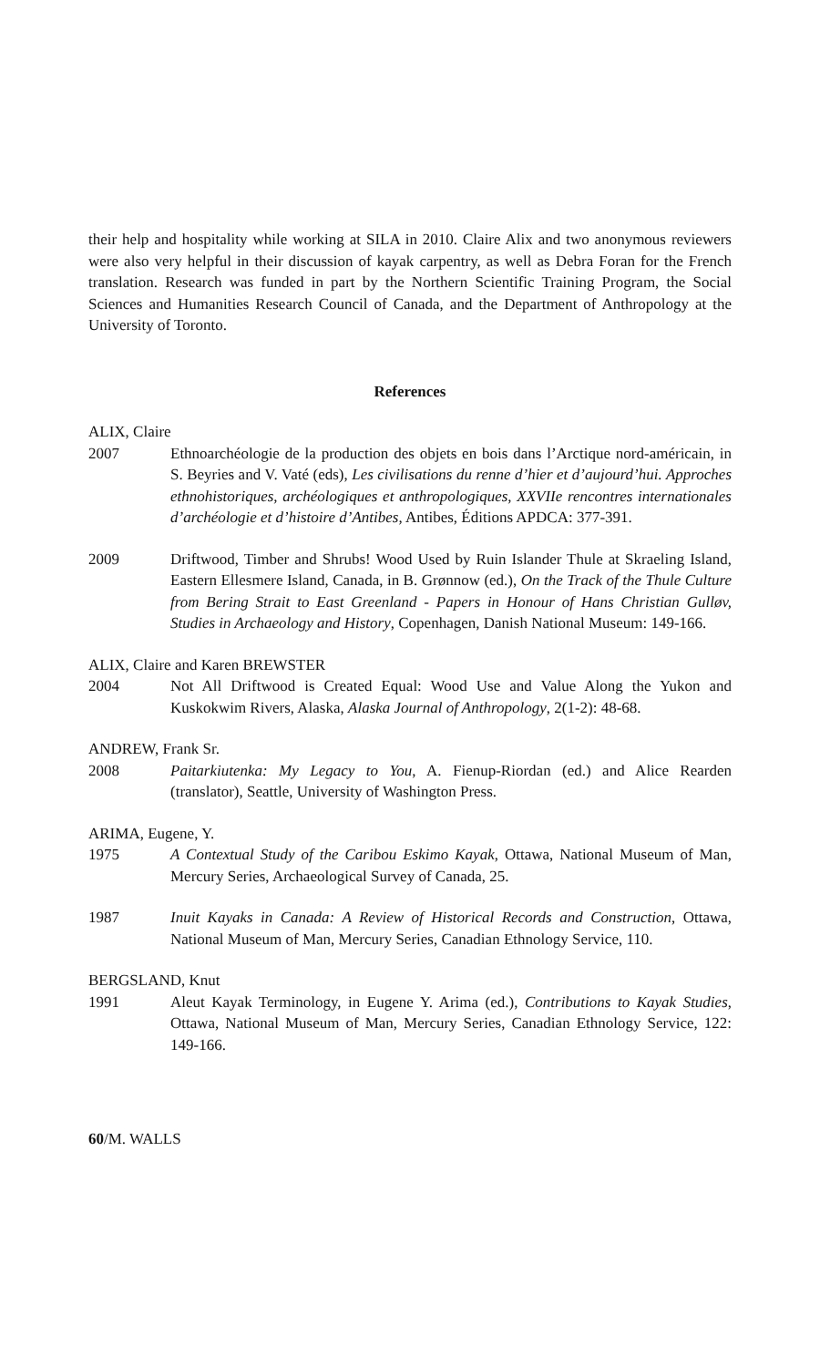their help and hospitality while working at SILA in 2010. Claire Alix and two anonymous reviewers were also very helpful in their discussion of kayak carpentry, as well as Debra Foran for the French translation. Research was funded in part by the Northern Scientific Training Program, the Social Sciences and Humanities Research Council of Canada, and the Department of Anthropology at the University of Toronto.
References
ALIX, Claire
2007 Ethnoarchéologie de la production des objets en bois dans l’Arctique nord-américain, in S. Beyries and V. Vaté (eds), Les civilisations du renne d’hier et d’aujourd’hui. Approches ethnohistoriques, archéologiques et anthropologiques, XXVIIe rencontres internationales d’archéologie et d’histoire d’Antibes, Antibes, Éditions APDCA: 377-391.
2009 Driftwood, Timber and Shrubs! Wood Used by Ruin Islander Thule at Skraeling Island, Eastern Ellesmere Island, Canada, in B. Grønnow (ed.), On the Track of the Thule Culture from Bering Strait to East Greenland - Papers in Honour of Hans Christian Gulløv, Studies in Archaeology and History, Copenhagen, Danish National Museum: 149-166.
ALIX, Claire and Karen BREWSTER
2004 Not All Driftwood is Created Equal: Wood Use and Value Along the Yukon and Kuskokwim Rivers, Alaska, Alaska Journal of Anthropology, 2(1-2): 48-68.
ANDREW, Frank Sr.
2008 Paitarkiutenka: My Legacy to You, A. Fienup-Riordan (ed.) and Alice Rearden (translator), Seattle, University of Washington Press.
ARIMA, Eugene, Y.
1975 A Contextual Study of the Caribou Eskimo Kayak, Ottawa, National Museum of Man, Mercury Series, Archaeological Survey of Canada, 25.
1987 Inuit Kayaks in Canada: A Review of Historical Records and Construction, Ottawa, National Museum of Man, Mercury Series, Canadian Ethnology Service, 110.
BERGSLAND, Knut
1991 Aleut Kayak Terminology, in Eugene Y. Arima (ed.), Contributions to Kayak Studies, Ottawa, National Museum of Man, Mercury Series, Canadian Ethnology Service, 122: 149-166.
60/M. WALLS